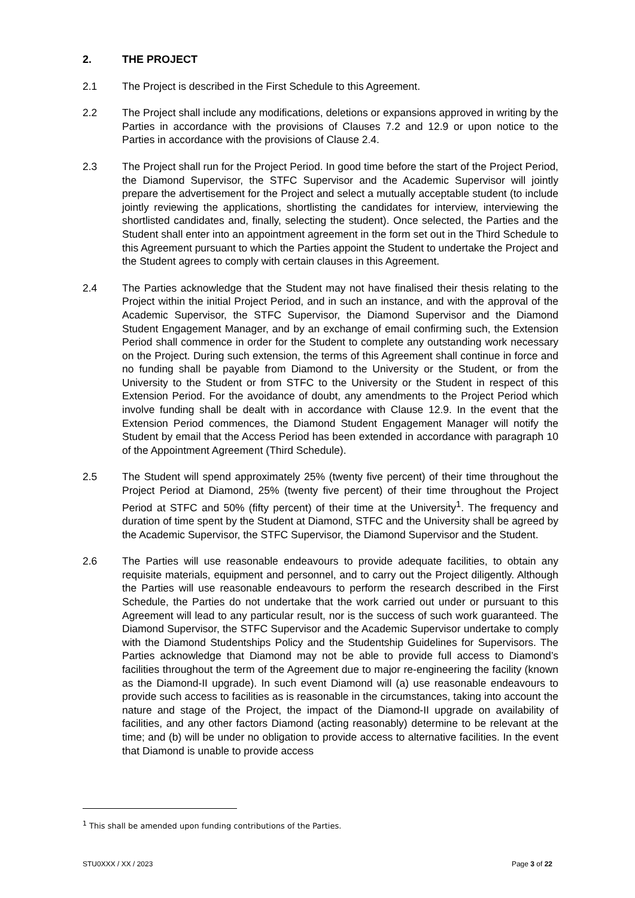2. THE PROJECT
2.1 The Project is described in the First Schedule to this Agreement.
2.2 The Project shall include any modifications, deletions or expansions approved in writing by the Parties in accordance with the provisions of Clauses 7.2 and 12.9 or upon notice to the Parties in accordance with the provisions of Clause 2.4.
2.3 The Project shall run for the Project Period. In good time before the start of the Project Period, the Diamond Supervisor, the STFC Supervisor and the Academic Supervisor will jointly prepare the advertisement for the Project and select a mutually acceptable student (to include jointly reviewing the applications, shortlisting the candidates for interview, interviewing the shortlisted candidates and, finally, selecting the student). Once selected, the Parties and the Student shall enter into an appointment agreement in the form set out in the Third Schedule to this Agreement pursuant to which the Parties appoint the Student to undertake the Project and the Student agrees to comply with certain clauses in this Agreement.
2.4 The Parties acknowledge that the Student may not have finalised their thesis relating to the Project within the initial Project Period, and in such an instance, and with the approval of the Academic Supervisor, the STFC Supervisor, the Diamond Supervisor and the Diamond Student Engagement Manager, and by an exchange of email confirming such, the Extension Period shall commence in order for the Student to complete any outstanding work necessary on the Project. During such extension, the terms of this Agreement shall continue in force and no funding shall be payable from Diamond to the University or the Student, or from the University to the Student or from STFC to the University or the Student in respect of this Extension Period. For the avoidance of doubt, any amendments to the Project Period which involve funding shall be dealt with in accordance with Clause 12.9. In the event that the Extension Period commences, the Diamond Student Engagement Manager will notify the Student by email that the Access Period has been extended in accordance with paragraph 10 of the Appointment Agreement (Third Schedule).
2.5 The Student will spend approximately 25% (twenty five percent) of their time throughout the Project Period at Diamond, 25% (twenty five percent) of their time throughout the Project Period at STFC and 50% (fifty percent) of their time at the University<sup>1</sup>. The frequency and duration of time spent by the Student at Diamond, STFC and the University shall be agreed by the Academic Supervisor, the STFC Supervisor, the Diamond Supervisor and the Student.
2.6 The Parties will use reasonable endeavours to provide adequate facilities, to obtain any requisite materials, equipment and personnel, and to carry out the Project diligently. Although the Parties will use reasonable endeavours to perform the research described in the First Schedule, the Parties do not undertake that the work carried out under or pursuant to this Agreement will lead to any particular result, nor is the success of such work guaranteed. The Diamond Supervisor, the STFC Supervisor and the Academic Supervisor undertake to comply with the Diamond Studentships Policy and the Studentship Guidelines for Supervisors. The Parties acknowledge that Diamond may not be able to provide full access to Diamond’s facilities throughout the term of the Agreement due to major re-engineering the facility (known as the Diamond-II upgrade). In such event Diamond will (a) use reasonable endeavours to provide such access to facilities as is reasonable in the circumstances, taking into account the nature and stage of the Project, the impact of the Diamond-II upgrade on availability of facilities, and any other factors Diamond (acting reasonably) determine to be relevant at the time; and (b) will be under no obligation to provide access to alternative facilities. In the event that Diamond is unable to provide access
<sup>1</sup> This shall be amended upon funding contributions of the Parties.
STU0XXX / XX / 2023 Page 3 of 22